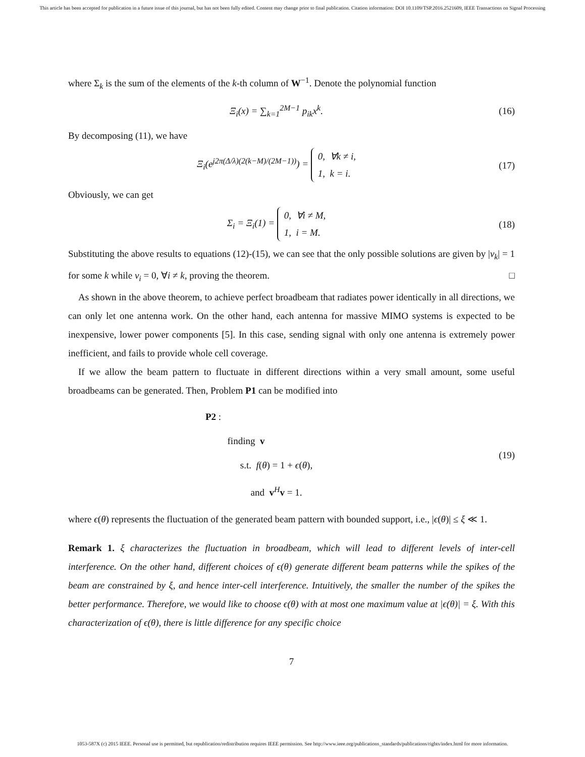This article has been accepted for publication in a future issue of this journal, but has not been fully edited. Content may change prior to final publication. Citation information: DOI 10.1109/TSP.2016.2521609, IEEE Transactions on Signal Processing
where Σ<sub>k</sub> is the sum of the elements of the k-th column of W<sup>−1</sup>. Denote the polynomial function
Ξ<sub>i</sub>(x) = ∑<sub>k=1</sub><sup>2M−1</sup> p<sub>ik</sub>x<sup>k</sup>. (16)
By decomposing (11), we have
Ξ<sub>i</sub>(e<sup>j2π(Δ/λ)(2(k−M)/(2M−1))</sup>) = 0, ∀k ≠ i,
1, k = i.
(17)
Obviously, we can get
Σ<sub>i</sub> = Ξ<sub>i</sub>(1) = 0, ∀i ≠ M,
1, i = M.
(18)
Substituting the above results to equations (12)-(15), we can see that the only possible solutions are given by |v<sub>k</sub>| = 1 for some k while v<sub>i</sub> = 0, ∀i ≠ k, proving the theorem. □
As shown in the above theorem, to achieve perfect broadbeam that radiates power identically in all directions, we can only let one antenna work. On the other hand, each antenna for massive MIMO systems is expected to be inexpensive, lower power components [5]. In this case, sending signal with only one antenna is extremely power inefficient, and fails to provide whole cell coverage.
If we allow the beam pattern to fluctuate in different directions within a very small amount, some useful broadbeams can be generated. Then, Problem P1 can be modified into
P2 :
finding v
s.t. f(θ) = 1 + ϵ(θ),
and v<sup>H</sup>v = 1.
(19)
where ϵ(θ) represents the fluctuation of the generated beam pattern with bounded support, i.e., |ϵ(θ)| ≤ ξ ≪ 1.
Remark 1. ξ characterizes the fluctuation in broadbeam, which will lead to different levels of inter-cell interference. On the other hand, different choices of ϵ(θ) generate different beam patterns while the spikes of the beam are constrained by ξ, and hence inter-cell interference. Intuitively, the smaller the number of the spikes the better performance. Therefore, we would like to choose ϵ(θ) with at most one maximum value at |ϵ(θ)| = ξ. With this characterization of ϵ(θ), there is little difference for any specific choice
7
1053-587X (c) 2015 IEEE. Personal use is permitted, but republication/redistribution requires IEEE permission. See http://www.ieee.org/publications_standards/publications/rights/index.html for more information.